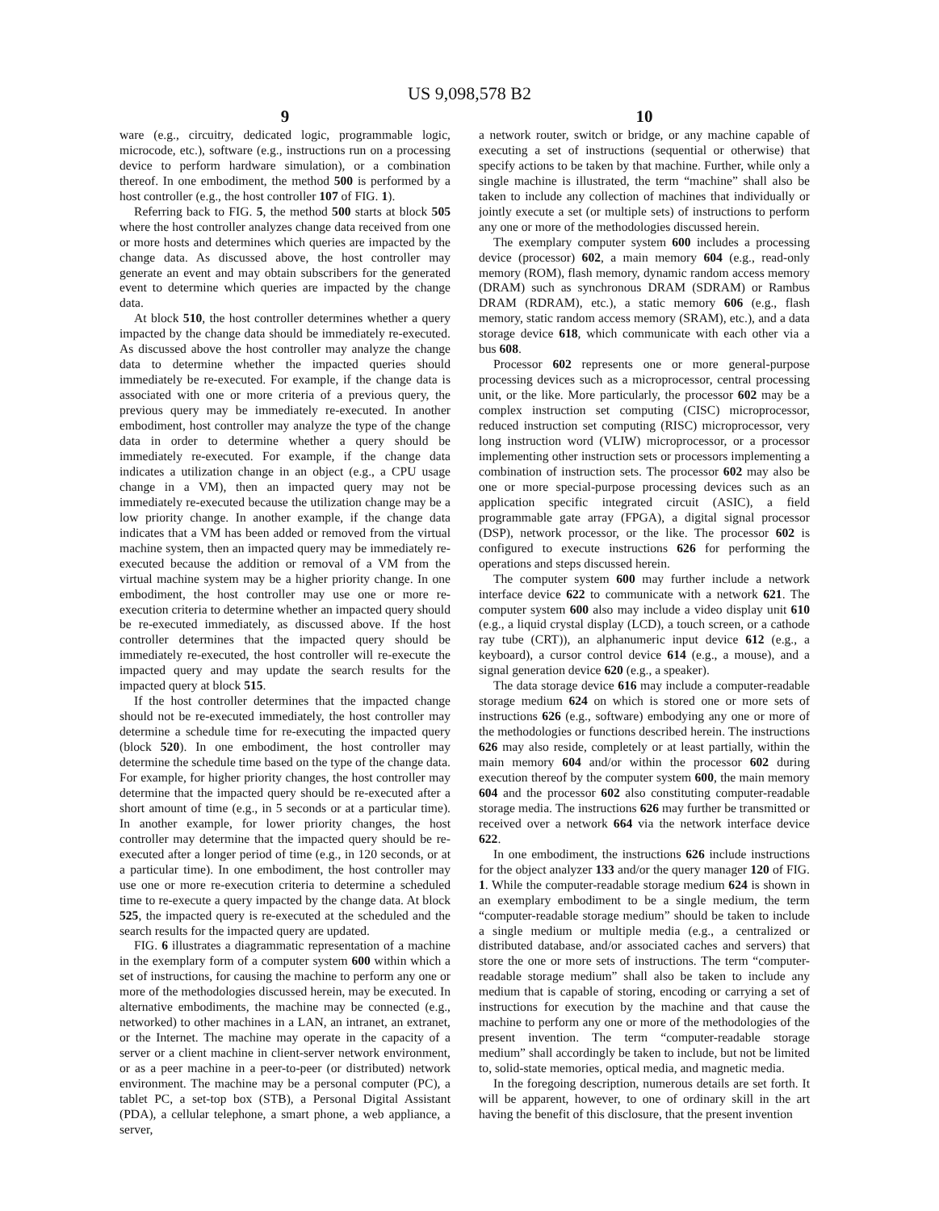US 9,098,578 B2
9
ware (e.g., circuitry, dedicated logic, programmable logic, microcode, etc.), software (e.g., instructions run on a processing device to perform hardware simulation), or a combination thereof. In one embodiment, the method 500 is performed by a host controller (e.g., the host controller 107 of FIG. 1).
Referring back to FIG. 5, the method 500 starts at block 505 where the host controller analyzes change data received from one or more hosts and determines which queries are impacted by the change data. As discussed above, the host controller may generate an event and may obtain subscribers for the generated event to determine which queries are impacted by the change data.
At block 510, the host controller determines whether a query impacted by the change data should be immediately re-executed. As discussed above the host controller may analyze the change data to determine whether the impacted queries should immediately be re-executed. For example, if the change data is associated with one or more criteria of a previous query, the previous query may be immediately re-executed. In another embodiment, host controller may analyze the type of the change data in order to determine whether a query should be immediately re-executed. For example, if the change data indicates a utilization change in an object (e.g., a CPU usage change in a VM), then an impacted query may not be immediately re-executed because the utilization change may be a low priority change. In another example, if the change data indicates that a VM has been added or removed from the virtual machine system, then an impacted query may be immediately re-executed because the addition or removal of a VM from the virtual machine system may be a higher priority change. In one embodiment, the host controller may use one or more re-execution criteria to determine whether an impacted query should be re-executed immediately, as discussed above. If the host controller determines that the impacted query should be immediately re-executed, the host controller will re-execute the impacted query and may update the search results for the impacted query at block 515.
If the host controller determines that the impacted change should not be re-executed immediately, the host controller may determine a schedule time for re-executing the impacted query (block 520). In one embodiment, the host controller may determine the schedule time based on the type of the change data. For example, for higher priority changes, the host controller may determine that the impacted query should be re-executed after a short amount of time (e.g., in 5 seconds or at a particular time). In another example, for lower priority changes, the host controller may determine that the impacted query should be re-executed after a longer period of time (e.g., in 120 seconds, or at a particular time). In one embodiment, the host controller may use one or more re-execution criteria to determine a scheduled time to re-execute a query impacted by the change data. At block 525, the impacted query is re-executed at the scheduled and the search results for the impacted query are updated.
FIG. 6 illustrates a diagrammatic representation of a machine in the exemplary form of a computer system 600 within which a set of instructions, for causing the machine to perform any one or more of the methodologies discussed herein, may be executed. In alternative embodiments, the machine may be connected (e.g., networked) to other machines in a LAN, an intranet, an extranet, or the Internet. The machine may operate in the capacity of a server or a client machine in client-server network environment, or as a peer machine in a peer-to-peer (or distributed) network environment. The machine may be a personal computer (PC), a tablet PC, a set-top box (STB), a Personal Digital Assistant (PDA), a cellular telephone, a smart phone, a web appliance, a server,
10
a network router, switch or bridge, or any machine capable of executing a set of instructions (sequential or otherwise) that specify actions to be taken by that machine. Further, while only a single machine is illustrated, the term “machine” shall also be taken to include any collection of machines that individually or jointly execute a set (or multiple sets) of instructions to perform any one or more of the methodologies discussed herein.
The exemplary computer system 600 includes a processing device (processor) 602, a main memory 604 (e.g., read-only memory (ROM), flash memory, dynamic random access memory (DRAM) such as synchronous DRAM (SDRAM) or Rambus DRAM (RDRAM), etc.), a static memory 606 (e.g., flash memory, static random access memory (SRAM), etc.), and a data storage device 618, which communicate with each other via a bus 608.
Processor 602 represents one or more general-purpose processing devices such as a microprocessor, central processing unit, or the like. More particularly, the processor 602 may be a complex instruction set computing (CISC) microprocessor, reduced instruction set computing (RISC) microprocessor, very long instruction word (VLIW) microprocessor, or a processor implementing other instruction sets or processors implementing a combination of instruction sets. The processor 602 may also be one or more special-purpose processing devices such as an application specific integrated circuit (ASIC), a field programmable gate array (FPGA), a digital signal processor (DSP), network processor, or the like. The processor 602 is configured to execute instructions 626 for performing the operations and steps discussed herein.
The computer system 600 may further include a network interface device 622 to communicate with a network 621. The computer system 600 also may include a video display unit 610 (e.g., a liquid crystal display (LCD), a touch screen, or a cathode ray tube (CRT)), an alphanumeric input device 612 (e.g., a keyboard), a cursor control device 614 (e.g., a mouse), and a signal generation device 620 (e.g., a speaker).
The data storage device 616 may include a computer-readable storage medium 624 on which is stored one or more sets of instructions 626 (e.g., software) embodying any one or more of the methodologies or functions described herein. The instructions 626 may also reside, completely or at least partially, within the main memory 604 and/or within the processor 602 during execution thereof by the computer system 600, the main memory 604 and the processor 602 also constituting computer-readable storage media. The instructions 626 may further be transmitted or received over a network 664 via the network interface device 622.
In one embodiment, the instructions 626 include instructions for the object analyzer 133 and/or the query manager 120 of FIG. 1. While the computer-readable storage medium 624 is shown in an exemplary embodiment to be a single medium, the term “computer-readable storage medium” should be taken to include a single medium or multiple media (e.g., a centralized or distributed database, and/or associated caches and servers) that store the one or more sets of instructions. The term “computer-readable storage medium” shall also be taken to include any medium that is capable of storing, encoding or carrying a set of instructions for execution by the machine and that cause the machine to perform any one or more of the methodologies of the present invention. The term “computer-readable storage medium” shall accordingly be taken to include, but not be limited to, solid-state memories, optical media, and magnetic media.
In the foregoing description, numerous details are set forth. It will be apparent, however, to one of ordinary skill in the art having the benefit of this disclosure, that the present invention